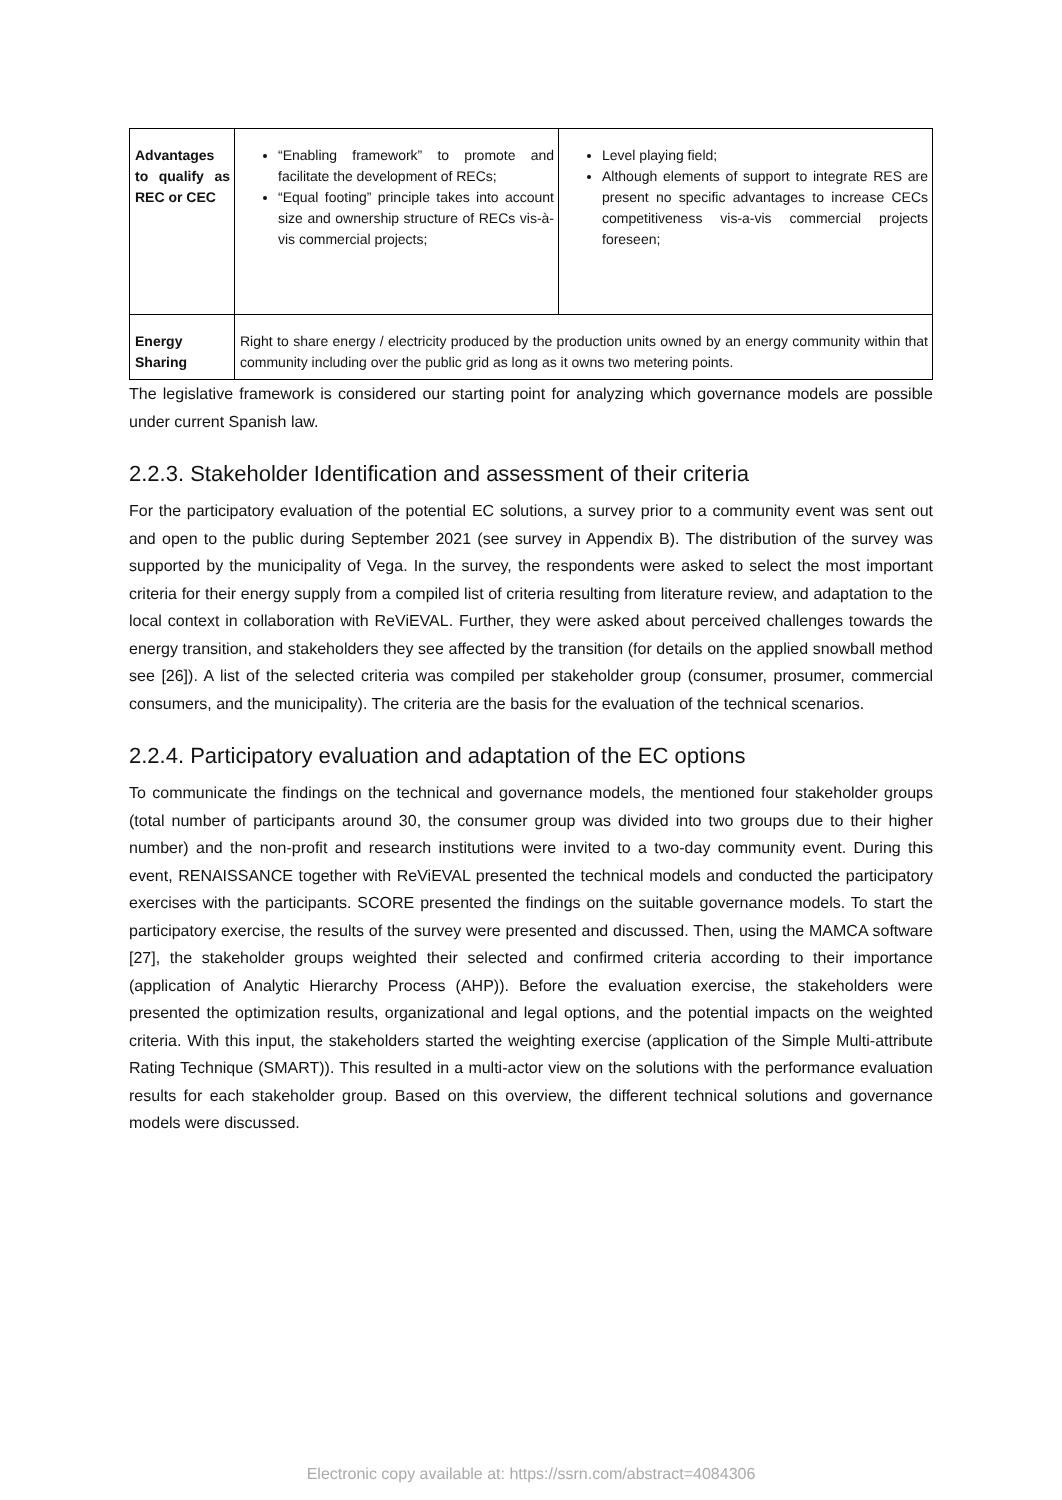| Advantages to qualify as REC or CEC | “Enabling framework” to promote and facilitate the development of RECs; “Equal footing” principle takes into account size and ownership structure of RECs vis-à-vis commercial projects; | Level playing field; Although elements of support to integrate RES are present no specific advantages to increase CECs competitiveness vis-a-vis commercial projects foreseen; |
| Energy Sharing | Right to share energy / electricity produced by the production units owned by an energy community within that community including over the public grid as long as it owns two metering points. | |
The legislative framework is considered our starting point for analyzing which governance models are possible under current Spanish law.
2.2.3. Stakeholder Identification and assessment of their criteria
For the participatory evaluation of the potential EC solutions, a survey prior to a community event was sent out and open to the public during September 2021 (see survey in Appendix B). The distribution of the survey was supported by the municipality of Vega. In the survey, the respondents were asked to select the most important criteria for their energy supply from a compiled list of criteria resulting from literature review, and adaptation to the local context in collaboration with ReViEVAL. Further, they were asked about perceived challenges towards the energy transition, and stakeholders they see affected by the transition (for details on the applied snowball method see [26]). A list of the selected criteria was compiled per stakeholder group (consumer, prosumer, commercial consumers, and the municipality). The criteria are the basis for the evaluation of the technical scenarios.
2.2.4. Participatory evaluation and adaptation of the EC options
To communicate the findings on the technical and governance models, the mentioned four stakeholder groups (total number of participants around 30, the consumer group was divided into two groups due to their higher number) and the non-profit and research institutions were invited to a two-day community event. During this event, RENAISSANCE together with ReViEVAL presented the technical models and conducted the participatory exercises with the participants. SCORE presented the findings on the suitable governance models. To start the participatory exercise, the results of the survey were presented and discussed. Then, using the MAMCA software [27], the stakeholder groups weighted their selected and confirmed criteria according to their importance (application of Analytic Hierarchy Process (AHP)). Before the evaluation exercise, the stakeholders were presented the optimization results, organizational and legal options, and the potential impacts on the weighted criteria. With this input, the stakeholders started the weighting exercise (application of the Simple Multi-attribute Rating Technique (SMART)). This resulted in a multi-actor view on the solutions with the performance evaluation results for each stakeholder group. Based on this overview, the different technical solutions and governance models were discussed.
Electronic copy available at: https://ssrn.com/abstract=4084306